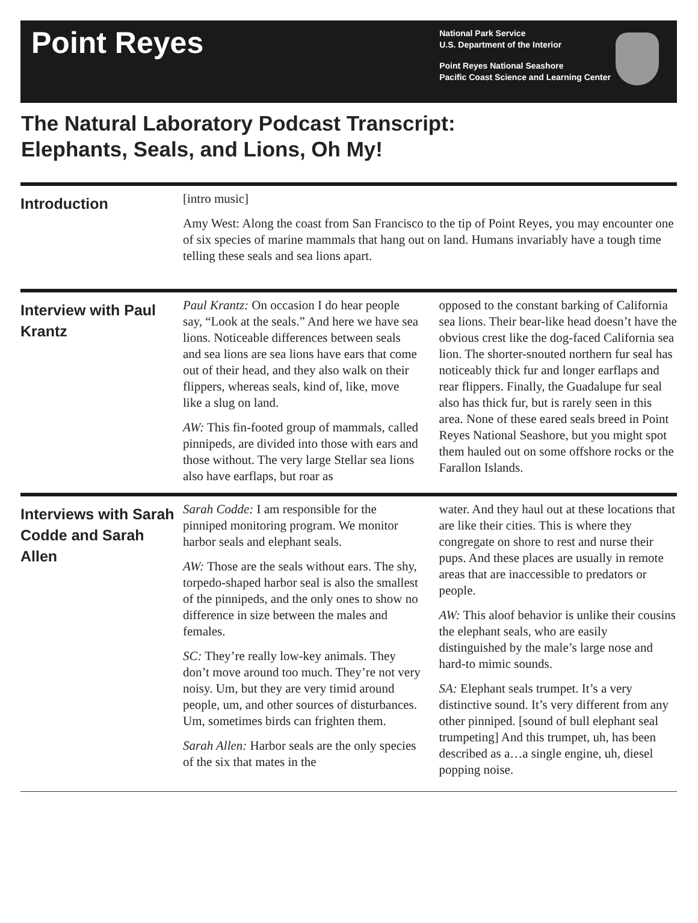Point Reyes
National Park Service
U.S. Department of the Interior
Point Reyes National Seashore
Pacific Coast Science and Learning Center
The Natural Laboratory Podcast Transcript:
Elephants, Seals, and Lions, Oh My!
Introduction
[intro music]
Amy West: Along the coast from San Francisco to the tip of Point Reyes, you may encounter one of six species of marine mammals that hang out on land. Humans invariably have a tough time telling these seals and sea lions apart.
Interview with Paul Krantz
Paul Krantz: On occasion I do hear people say, “Look at the seals.” And here we have sea lions. Noticeable differences between seals and sea lions are sea lions have ears that come out of their head, and they also walk on their flippers, whereas seals, kind of, like, move like a slug on land.
AW: This fin-footed group of mammals, called pinnipeds, are divided into those with ears and those without. The very large Stellar sea lions also have earflaps, but roar as
opposed to the constant barking of California sea lions. Their bear-like head doesn’t have the obvious crest like the dog-faced California sea lion. The shorter-snouted northern fur seal has noticeably thick fur and longer earflaps and rear flippers. Finally, the Guadalupe fur seal also has thick fur, but is rarely seen in this area. None of these eared seals breed in Point Reyes National Seashore, but you might spot them hauled out on some offshore rocks or the Farallon Islands.
Interviews with Sarah Codde and Sarah Allen
Sarah Codde: I am responsible for the pinniped monitoring program. We monitor harbor seals and elephant seals.
AW: Those are the seals without ears. The shy, torpedo-shaped harbor seal is also the smallest of the pinnipeds, and the only ones to show no difference in size between the males and females.
SC: They’re really low-key animals. They don’t move around too much. They’re not very noisy. Um, but they are very timid around people, um, and other sources of disturbances. Um, sometimes birds can frighten them.
Sarah Allen: Harbor seals are the only species of the six that mates in the
water. And they haul out at these locations that are like their cities. This is where they congregate on shore to rest and nurse their pups. And these places are usually in remote areas that are inaccessible to predators or people.
AW: This aloof behavior is unlike their cousins the elephant seals, who are easily distinguished by the male’s large nose and hard-to mimic sounds.
SA: Elephant seals trumpet. It’s a very distinctive sound. It’s very different from any other pinniped. [sound of bull elephant seal trumpeting] And this trumpet, uh, has been described as a…a single engine, uh, diesel popping noise.